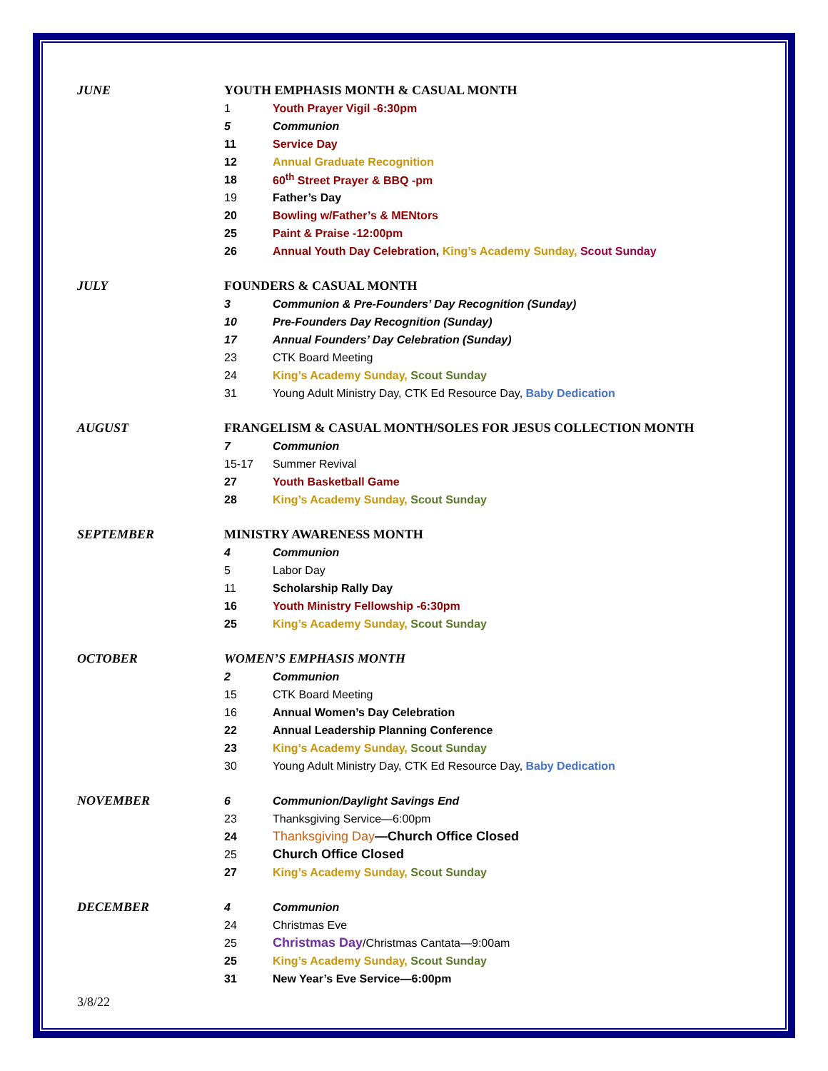| JUNE | YOUTH EMPHASIS MONTH & CASUAL MONTH | |
| | 1 | Youth Prayer Vigil -6:30pm |
| | 5 | Communion |
| | 11 | Service Day |
| | 12 | Annual Graduate Recognition |
| | 18 | 60<sup>th</sup> Street Prayer & BBQ -pm |
| | 19 | Father’s Day |
| | 20 | Bowling w/Father’s & MENtors |
| | 25 | Paint & Praise -12:00pm |
| | 26 | Annual Youth Day Celebration , King’s Academy Sunday, Scout Sunday |
| JULY | FOUNDERS & CASUAL MONTH | |
| | 3 | Communion & Pre-Founders’ Day Recognition (Sunday) |
| | 10 | Pre-Founders Day Recognition (Sunday) |
| | 17 | Annual Founders’ Day Celebration (Sunday) |
| | 23 | CTK Board Meeting |
| | 24 | King’s Academy Sunday, Scout Sunday |
| | 31 | Young Adult Ministry Day, CTK Ed Resource Day, Baby Dedication |
| AUGUST | FRANGELISM & CASUAL MONTH/SOLES FOR JESUS COLLECTION MONTH | |
| | 7 | Communion |
| | 15-17 | Summer Revival |
| | 27 | Youth Basketball Game |
| | 28 | King’s Academy Sunday, Scout Sunday |
| SEPTEMBER | MINISTRY AWARENESS MONTH | |
| | 4 | Communion |
| | 5 | Labor Day |
| | 11 | Scholarship Rally Day |
| | 16 | Youth Ministry Fellowship -6:30pm |
| | 25 | King’s Academy Sunday, Scout Sunday |
| OCTOBER | WOMEN’S EMPHASIS MONTH | |
| | 2 | Communion |
| | 15 | CTK Board Meeting |
| | 16 | Annual Women’s Day Celebration |
| | 22 | Annual Leadership Planning Conference |
| | 23 | King’s Academy Sunday, Scout Sunday |
| | 30 | Young Adult Ministry Day, CTK Ed Resource Day, Baby Dedication |
| NOVEMBER | 6 | Communion/Daylight Savings End |
| | 23 | Thanksgiving Service—6:00pm |
| | 24 | Thanksgiving Day —Church Office Closed |
| | 25 | Church Office Closed |
| | 27 | King’s Academy Sunday, Scout Sunday |
| DECEMBER | 4 | Communion |
| | 24 | Christmas Eve |
| | 25 | Christmas Day /Christmas Cantata—9:00am |
| | 25 | King’s Academy Sunday, Scout Sunday |
| | 31 | New Year’s Eve Service—6:00pm |
3/8/22